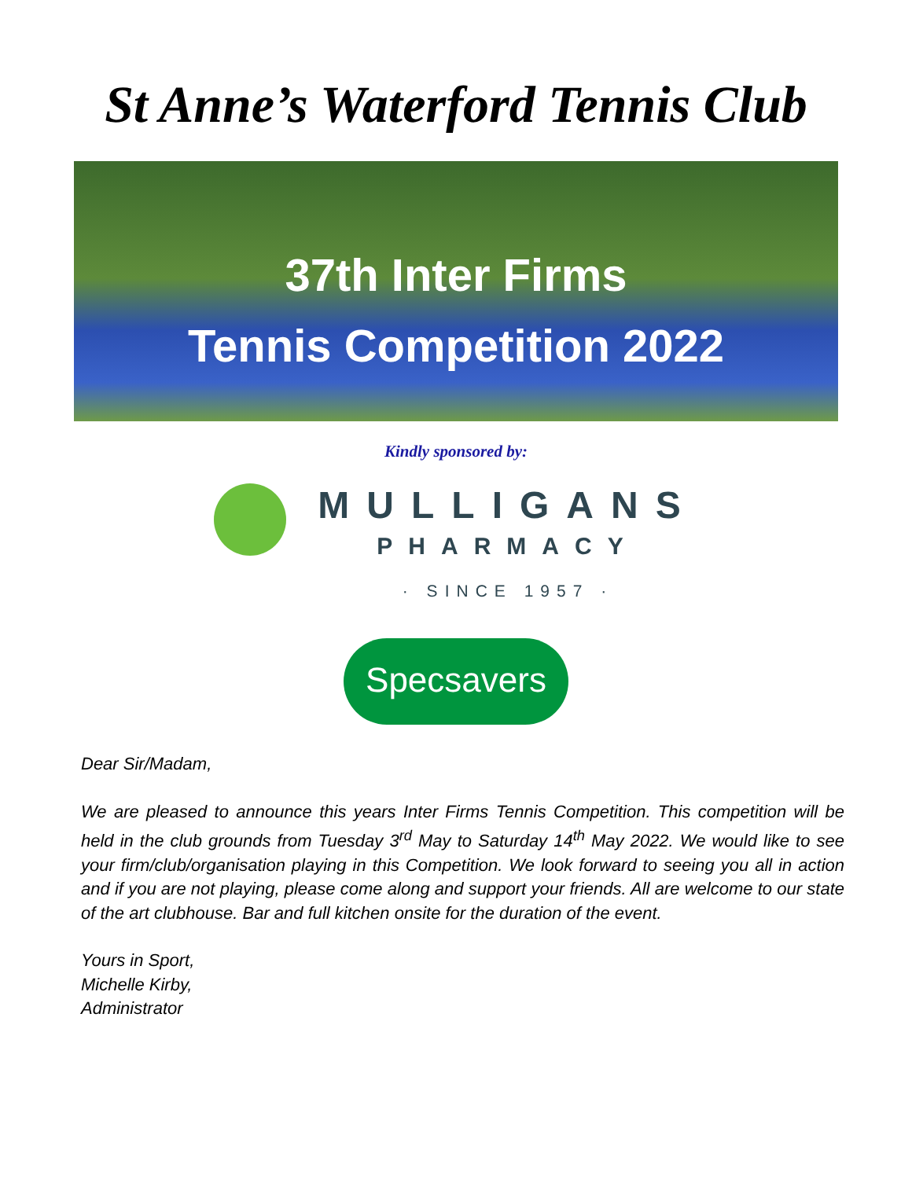St Anne’s Waterford Tennis Club
37th Inter Firms
Tennis Competition 2022
Kindly sponsored by:
MULLIGANS
PHARMACY
· SINCE 1957 ·
Specsavers
Dear Sir/Madam,
We are pleased to announce this years Inter Firms Tennis Competition. This competition will be held in the club grounds from Tuesday 3<sup>rd</sup> May to Saturday 14<sup>th</sup> May 2022. We would like to see your firm/club/organisation playing in this Competition. We look forward to seeing you all in action and if you are not playing, please come along and support your friends. All are welcome to our state of the art clubhouse. Bar and full kitchen onsite for the duration of the event.
Yours in Sport,
Michelle Kirby,
Administrator